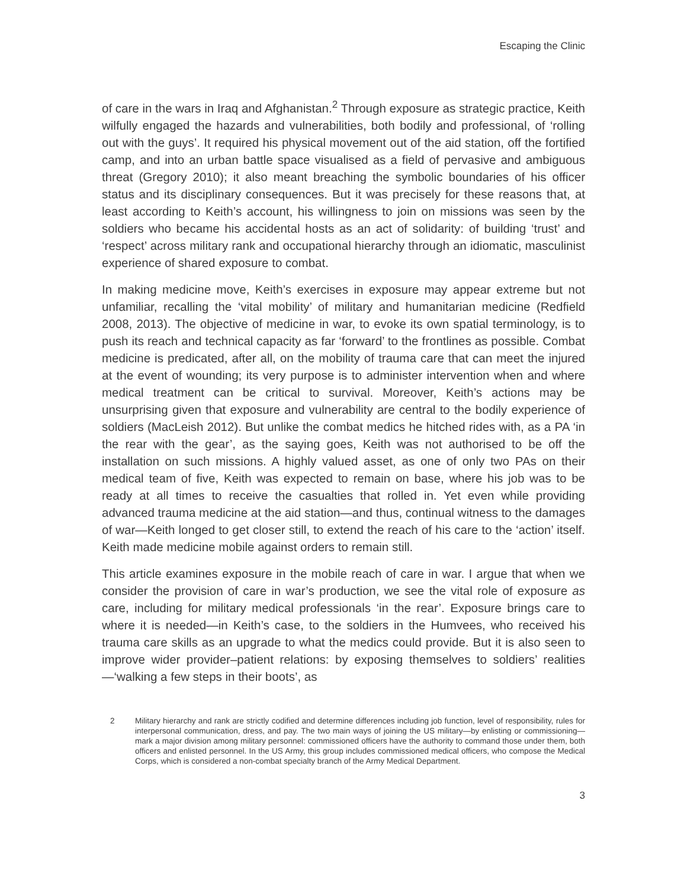Escaping the Clinic
of care in the wars in Iraq and Afghanistan.<sup>2</sup> Through exposure as strategic practice, Keith wilfully engaged the hazards and vulnerabilities, both bodily and professional, of ‘rolling out with the guys’. It required his physical movement out of the aid station, off the fortified camp, and into an urban battle space visualised as a field of pervasive and ambiguous threat (Gregory 2010); it also meant breaching the symbolic boundaries of his officer status and its disciplinary consequences. But it was precisely for these reasons that, at least according to Keith’s account, his willingness to join on missions was seen by the soldiers who became his accidental hosts as an act of solidarity: of building ‘trust’ and ‘respect’ across military rank and occupational hierarchy through an idiomatic, masculinist experience of shared exposure to combat.
In making medicine move, Keith’s exercises in exposure may appear extreme but not unfamiliar, recalling the ‘vital mobility’ of military and humanitarian medicine (Redfield 2008, 2013). The objective of medicine in war, to evoke its own spatial terminology, is to push its reach and technical capacity as far ‘forward’ to the frontlines as possible. Combat medicine is predicated, after all, on the mobility of trauma care that can meet the injured at the event of wounding; its very purpose is to administer intervention when and where medical treatment can be critical to survival. Moreover, Keith’s actions may be unsurprising given that exposure and vulnerability are central to the bodily experience of soldiers (MacLeish 2012). But unlike the combat medics he hitched rides with, as a PA ‘in the rear with the gear’, as the saying goes, Keith was not authorised to be off the installation on such missions. A highly valued asset, as one of only two PAs on their medical team of five, Keith was expected to remain on base, where his job was to be ready at all times to receive the casualties that rolled in. Yet even while providing advanced trauma medicine at the aid station—and thus, continual witness to the damages of war—Keith longed to get closer still, to extend the reach of his care to the ‘action’ itself. Keith made medicine mobile against orders to remain still.
This article examines exposure in the mobile reach of care in war. I argue that when we consider the provision of care in war’s production, we see the vital role of exposure as care, including for military medical professionals ‘in the rear’. Exposure brings care to where it is needed—in Keith’s case, to the soldiers in the Humvees, who received his trauma care skills as an upgrade to what the medics could provide. But it is also seen to improve wider provider–patient relations: by exposing themselves to soldiers’ realities—‘walking a few steps in their boots’, as
2 Military hierarchy and rank are strictly codified and determine differences including job function, level of responsibility, rules for interpersonal communication, dress, and pay. The two main ways of joining the US military—by enlisting or commissioning—mark a major division among military personnel: commissioned officers have the authority to command those under them, both officers and enlisted personnel. In the US Army, this group includes commissioned medical officers, who compose the Medical Corps, which is considered a non-combat specialty branch of the Army Medical Department.
3